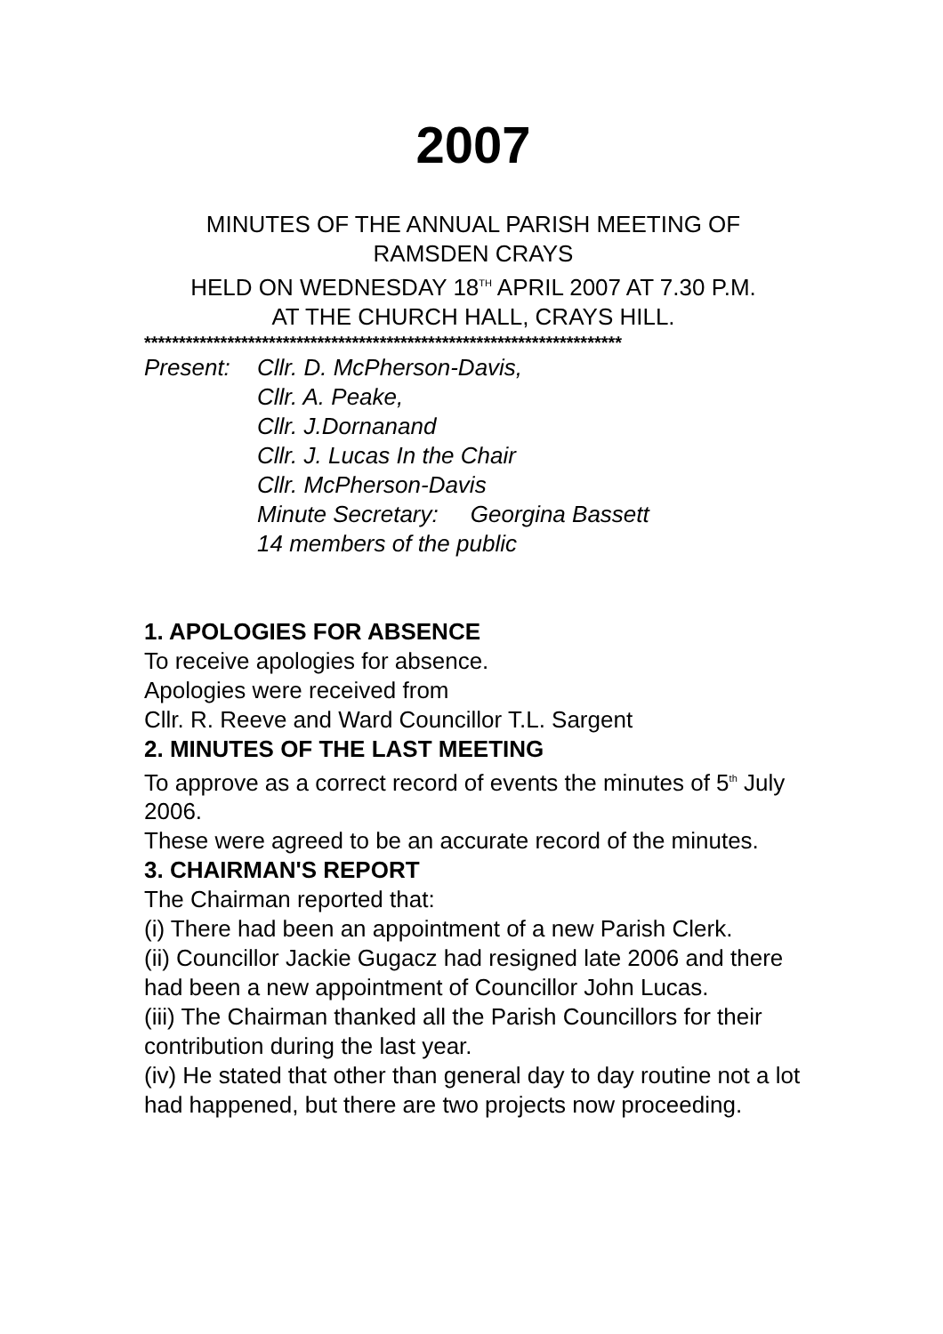2007
MINUTES OF THE ANNUAL PARISH MEETING OF
RAMSDEN CRAYS
HELD ON WEDNESDAY 18<sup>TH</sup> APRIL 2007 AT 7.30 P.M.
AT THE CHURCH HALL, CRAYS HILL.
*********************************************************************
Present: Cllr. D. McPherson-Davis,
Cllr. A. Peake,
Cllr. J.Dornanand
Cllr. J. Lucas In the Chair
Cllr. McPherson-Davis
Minute Secretary: Georgina Bassett
14 members of the public
1. APOLOGIES FOR ABSENCE
To receive apologies for absence.
Apologies were received from
Cllr. R. Reeve and Ward Councillor T.L. Sargent
2. MINUTES OF THE LAST MEETING
To approve as a correct record of events the minutes of 5<sup>th</sup> July 2006.
These were agreed to be an accurate record of the minutes.
3. CHAIRMAN'S REPORT
The Chairman reported that:
(i) There had been an appointment of a new Parish Clerk.
(ii) Councillor Jackie Gugacz had resigned late 2006 and there had been a new appointment of Councillor John Lucas.
(iii) The Chairman thanked all the Parish Councillors for their contribution during the last year.
(iv) He stated that other than general day to day routine not a lot had happened, but there are two projects now proceeding.